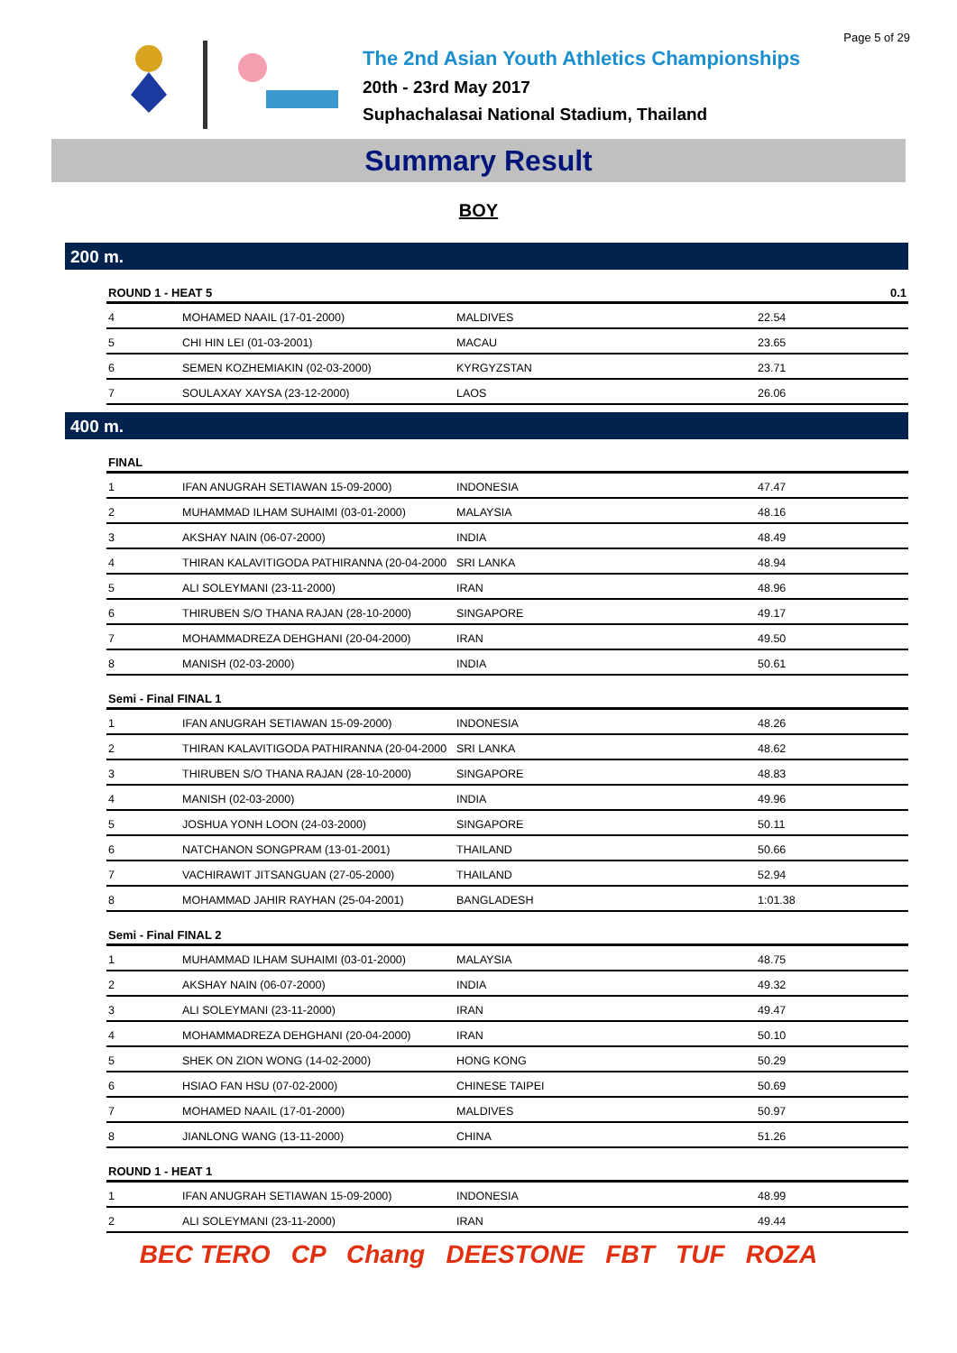Page 5 of 29
The 2nd Asian Youth Athletics Championships
20th - 23rd May 2017
Suphachalasai National Stadium, Thailand
Summary Result
BOY
200 m.
| ROUND 1 - HEAT 5 | | | 0.1 |
| --- | --- | --- | --- |
| 4 | MOHAMED NAAIL (17-01-2000) | MALDIVES | 22.54 |
| 5 | CHI HIN LEI (01-03-2001) | MACAU | 23.65 |
| 6 | SEMEN KOZHEMIAKIN (02-03-2000) | KYRGYZSTAN | 23.71 |
| 7 | SOULAXAY XAYSA (23-12-2000) | LAOS | 26.06 |
400 m.
| FINAL | | | |
| --- | --- | --- | --- |
| 1 | IFAN ANUGRAH SETIAWAN 15-09-2000) | INDONESIA | 47.47 |
| 2 | MUHAMMAD ILHAM SUHAIMI (03-01-2000) | MALAYSIA | 48.16 |
| 3 | AKSHAY NAIN (06-07-2000) | INDIA | 48.49 |
| 4 | THIRAN KALAVITIGODA PATHIRANNA (20-04-2000 | SRI LANKA | 48.94 |
| 5 | ALI SOLEYMANI (23-11-2000) | IRAN | 48.96 |
| 6 | THIRUBEN S/O THANA RAJAN (28-10-2000) | SINGAPORE | 49.17 |
| 7 | MOHAMMADREZA DEHGHANI (20-04-2000) | IRAN | 49.50 |
| 8 | MANISH (02-03-2000) | INDIA | 50.61 |
| Semi - Final FINAL 1 | | | |
| --- | --- | --- | --- |
| 1 | IFAN ANUGRAH SETIAWAN 15-09-2000) | INDONESIA | 48.26 |
| 2 | THIRAN KALAVITIGODA PATHIRANNA (20-04-2000 | SRI LANKA | 48.62 |
| 3 | THIRUBEN S/O THANA RAJAN (28-10-2000) | SINGAPORE | 48.83 |
| 4 | MANISH (02-03-2000) | INDIA | 49.96 |
| 5 | JOSHUA YONH LOON (24-03-2000) | SINGAPORE | 50.11 |
| 6 | NATCHANON SONGPRAM (13-01-2001) | THAILAND | 50.66 |
| 7 | VACHIRAWIT JITSANGUAN (27-05-2000) | THAILAND | 52.94 |
| 8 | MOHAMMAD JAHIR RAYHAN (25-04-2001) | BANGLADESH | 1:01.38 |
| Semi - Final FINAL 2 | | | |
| --- | --- | --- | --- |
| 1 | MUHAMMAD ILHAM SUHAIMI (03-01-2000) | MALAYSIA | 48.75 |
| 2 | AKSHAY NAIN (06-07-2000) | INDIA | 49.32 |
| 3 | ALI SOLEYMANI (23-11-2000) | IRAN | 49.47 |
| 4 | MOHAMMADREZA DEHGHANI (20-04-2000) | IRAN | 50.10 |
| 5 | SHEK ON ZION WONG (14-02-2000) | HONG KONG | 50.29 |
| 6 | HSIAO FAN HSU (07-02-2000) | CHINESE TAIPEI | 50.69 |
| 7 | MOHAMED NAAIL (17-01-2000) | MALDIVES | 50.97 |
| 8 | JIANLONG WANG (13-11-2000) | CHINA | 51.26 |
| ROUND 1 - HEAT 1 | | | |
| --- | --- | --- | --- |
| 1 | IFAN ANUGRAH SETIAWAN 15-09-2000) | INDONESIA | 48.99 |
| 2 | ALI SOLEYMANI (23-11-2000) | IRAN | 49.44 |
BEC TERO CP Chang DEESTONE FBT TUF ROZA